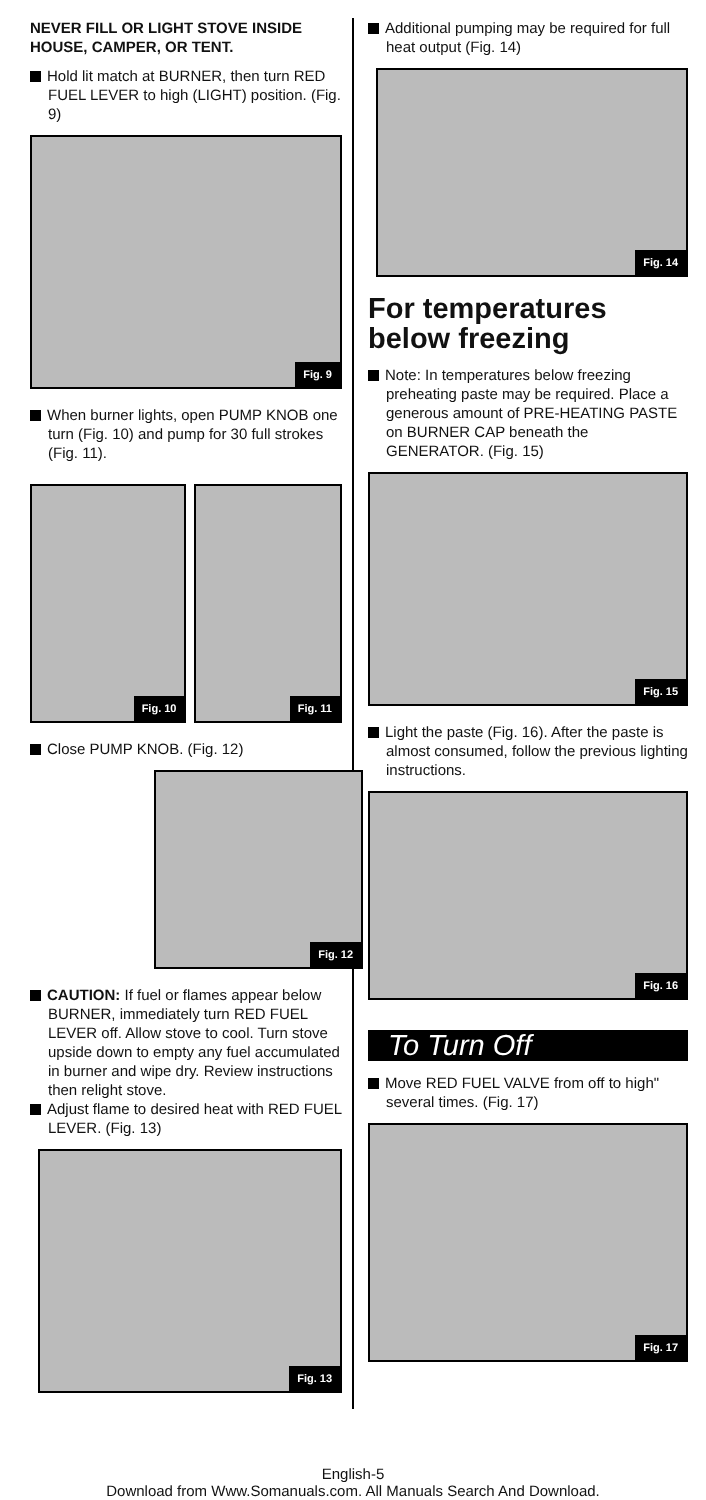NEVER FILL OR LIGHT STOVE INSIDE HOUSE, CAMPER, OR TENT.
Hold lit match at BURNER, then turn RED FUEL LEVER to high (LIGHT) position. (Fig. 9)
Fig. 9
When burner lights, open PUMP KNOB one turn (Fig. 10) and pump for 30 full strokes (Fig. 11).
Fig. 10
Fig. 11
Close PUMP KNOB. (Fig. 12)
Fig. 12
CAUTION: If fuel or flames appear below BURNER, immediately turn RED FUEL LEVER off. Allow stove to cool. Turn stove upside down to empty any fuel accumulated in burner and wipe dry. Review instructions then relight stove.
Adjust flame to desired heat with RED FUEL LEVER. (Fig. 13)
Fig. 13
Additional pumping may be required for full heat output (Fig. 14)
Fig. 14
For temperatures below freezing
Note: In temperatures below freezing preheating paste may be required. Place a generous amount of PRE-HEATING PASTE on BURNER CAP beneath the GENERATOR. (Fig. 15)
Fig. 15
Light the paste (Fig. 16). After the paste is almost consumed, follow the previous lighting instructions.
Fig. 16
To Turn Off
Move RED FUEL VALVE from off to high" several times. (Fig. 17)
Fig. 17
English-5
Download from Www.Somanuals.com. All Manuals Search And Download.